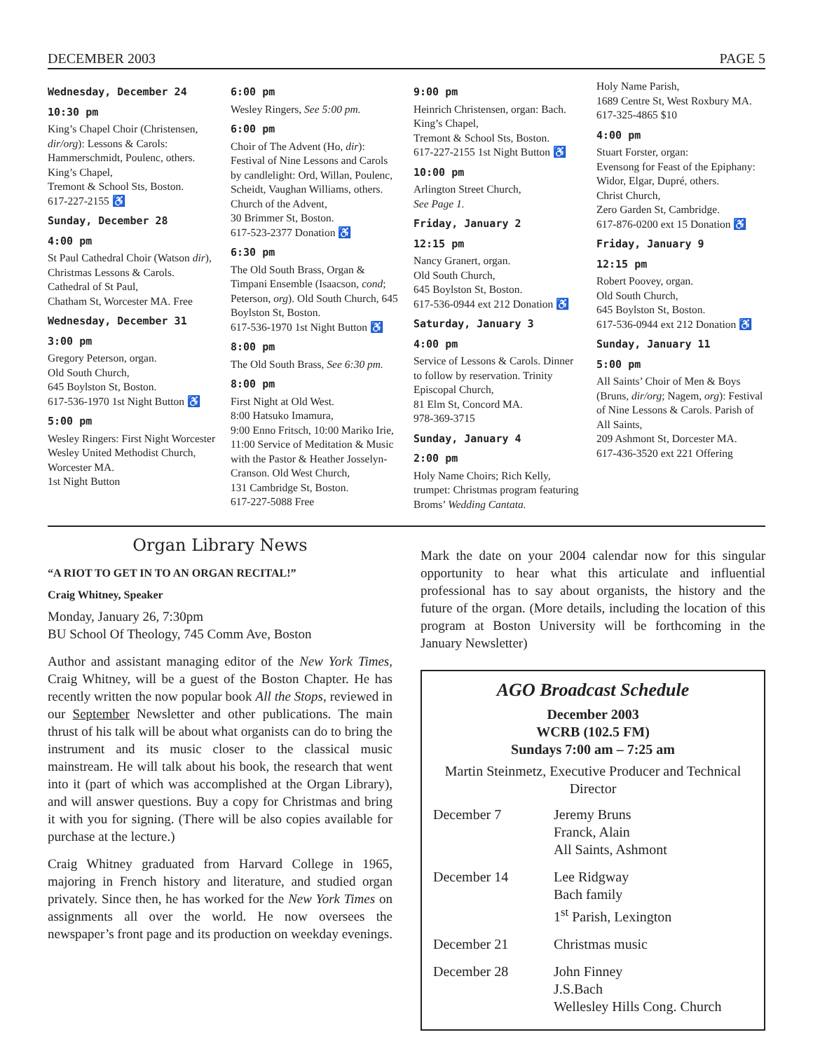DECEMBER 2003 PAGE 5
Wednesday, December 24
10:30 pm
King’s Chapel Choir (Christensen, dir/org): Lessons & Carols: Hammerschmidt, Poulenc, others. King’s Chapel,
Tremont & School Sts, Boston.
617-227-2155 ♿
Sunday, December 28
4:00 pm
St Paul Cathedral Choir (Watson dir), Christmas Lessons & Carols. Cathedral of St Paul,
Chatham St, Worcester MA. Free
Wednesday, December 31
3:00 pm
Gregory Peterson, organ.
Old South Church,
645 Boylston St, Boston.
617-536-1970 1st Night Button ♿
5:00 pm
Wesley Ringers: First Night Worcester Wesley United Methodist Church, Worcester MA.
1st Night Button
6:00 pm
Wesley Ringers, See 5:00 pm.
6:00 pm
Choir of The Advent (Ho, dir): Festival of Nine Lessons and Carols by candlelight: Ord, Willan, Poulenc, Scheidt, Vaughan Williams, others. Church of the Advent,
30 Brimmer St, Boston.
617-523-2377 Donation ♿
6:30 pm
The Old South Brass, Organ & Timpani Ensemble (Isaacson, cond; Peterson, org). Old South Church, 645 Boylston St, Boston.
617-536-1970 1st Night Button ♿
8:00 pm
The Old South Brass, See 6:30 pm.
8:00 pm
First Night at Old West.
8:00 Hatsuko Imamura,
9:00 Enno Fritsch, 10:00 Mariko Irie, 11:00 Service of Meditation & Music with the Pastor & Heather Josselyn-Cranson. Old West Church,
131 Cambridge St, Boston.
617-227-5088 Free
9:00 pm
Heinrich Christensen, organ: Bach. King’s Chapel,
Tremont & School Sts, Boston.
617-227-2155 1st Night Button ♿
10:00 pm
Arlington Street Church,
See Page 1.
Friday, January 2
12:15 pm
Nancy Granert, organ.
Old South Church,
645 Boylston St, Boston.
617-536-0944 ext 212 Donation ♿
Saturday, January 3
4:00 pm
Service of Lessons & Carols. Dinner to follow by reservation. Trinity Episcopal Church,
81 Elm St, Concord MA.
978-369-3715
Sunday, January 4
2:00 pm
Holy Name Choirs; Rich Kelly, trumpet: Christmas program featuring Broms’ Wedding Cantata.
Holy Name Parish,
1689 Centre St, West Roxbury MA.
617-325-4865 $10
4:00 pm
Stuart Forster, organ:
Evensong for Feast of the Epiphany: Widor, Elgar, Dupré, others.
Christ Church,
Zero Garden St, Cambridge.
617-876-0200 ext 15 Donation ♿
Friday, January 9
12:15 pm
Robert Poovey, organ.
Old South Church,
645 Boylston St, Boston.
617-536-0944 ext 212 Donation ♿
Sunday, January 11
5:00 pm
All Saints’ Choir of Men & Boys (Bruns, dir/org; Nagem, org): Festival of Nine Lessons & Carols. Parish of All Saints,
209 Ashmont St, Dorcester MA.
617-436-3520 ext 221 Offering
Organ Library News
“A RIOT TO GET IN TO AN ORGAN RECITAL!”
Craig Whitney, Speaker
Monday, January 26, 7:30pm
BU School Of Theology, 745 Comm Ave, Boston
Author and assistant managing editor of the New York Times, Craig Whitney, will be a guest of the Boston Chapter. He has recently written the now popular book All the Stops, reviewed in our September Newsletter and other publications. The main thrust of his talk will be about what organists can do to bring the instrument and its music closer to the classical music mainstream. He will talk about his book, the research that went into it (part of which was accomplished at the Organ Library), and will answer questions. Buy a copy for Christmas and bring it with you for signing. (There will be also copies available for purchase at the lecture.)
Craig Whitney graduated from Harvard College in 1965, majoring in French history and literature, and studied organ privately. Since then, he has worked for the New York Times on assignments all over the world. He now oversees the newspaper’s front page and its production on weekday evenings.
Mark the date on your 2004 calendar now for this singular opportunity to hear what this articulate and influential professional has to say about organists, the history and the future of the organ. (More details, including the location of this program at Boston University will be forthcoming in the January Newsletter)
AGO Broadcast Schedule
December 2003
WCRB (102.5 FM)
Sundays 7:00 am – 7:25 am
Martin Steinmetz, Executive Producer and Technical Director
| December 7 | Jeremy Bruns Franck, Alain All Saints, Ashmont |
| December 14 | Lee Ridgway Bach family 1<sup>st</sup> Parish, Lexington |
| December 21 | Christmas music |
| December 28 | John Finney J.S.Bach Wellesley Hills Cong. Church |